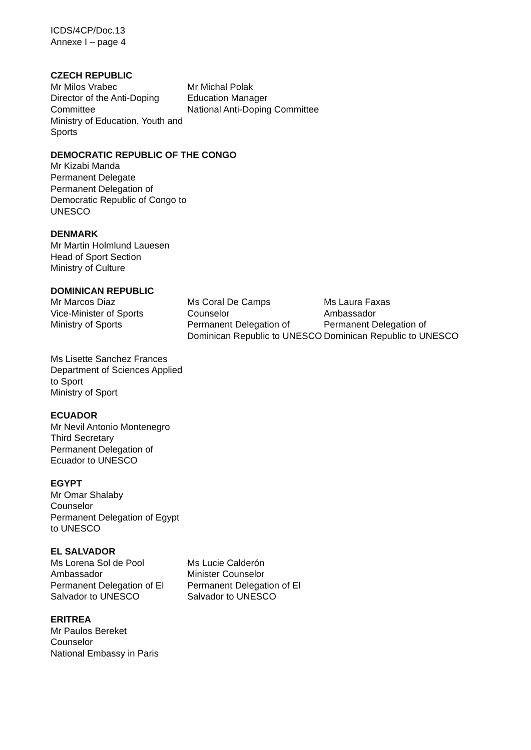ICDS/4CP/Doc.13
Annexe I – page 4
CZECH REPUBLIC
Mr Milos Vrabec
Director of the Anti-Doping Committee
Ministry of Education, Youth and Sports
Mr Michal Polak
Education Manager
National Anti-Doping Committee
DEMOCRATIC REPUBLIC OF THE CONGO
Mr Kizabi Manda
Permanent Delegate
Permanent Delegation of Democratic Republic of Congo to UNESCO
DENMARK
Mr Martin Holmlund Lauesen
Head of Sport Section
Ministry of Culture
DOMINICAN REPUBLIC
Mr Marcos Diaz
Vice-Minister of Sports
Ministry of Sports
Ms Coral De Camps
Counselor
Permanent Delegation of Dominican Republic to UNESCO
Ms Laura Faxas
Ambassador
Permanent Delegation of Dominican Republic to UNESCO
Ms Lisette Sanchez Frances
Department of Sciences Applied to Sport
Ministry of Sport
ECUADOR
Mr Nevil Antonio Montenegro
Third Secretary
Permanent Delegation of
Ecuador to UNESCO
EGYPT
Mr Omar Shalaby
Counselor
Permanent Delegation of Egypt to UNESCO
EL SALVADOR
Ms Lorena Sol de Pool
Ambassador
Permanent Delegation of El Salvador to UNESCO
Ms Lucie Calderón
Minister Counselor
Permanent Delegation of El Salvador to UNESCO
ERITREA
Mr Paulos Bereket
Counselor
National Embassy in Paris